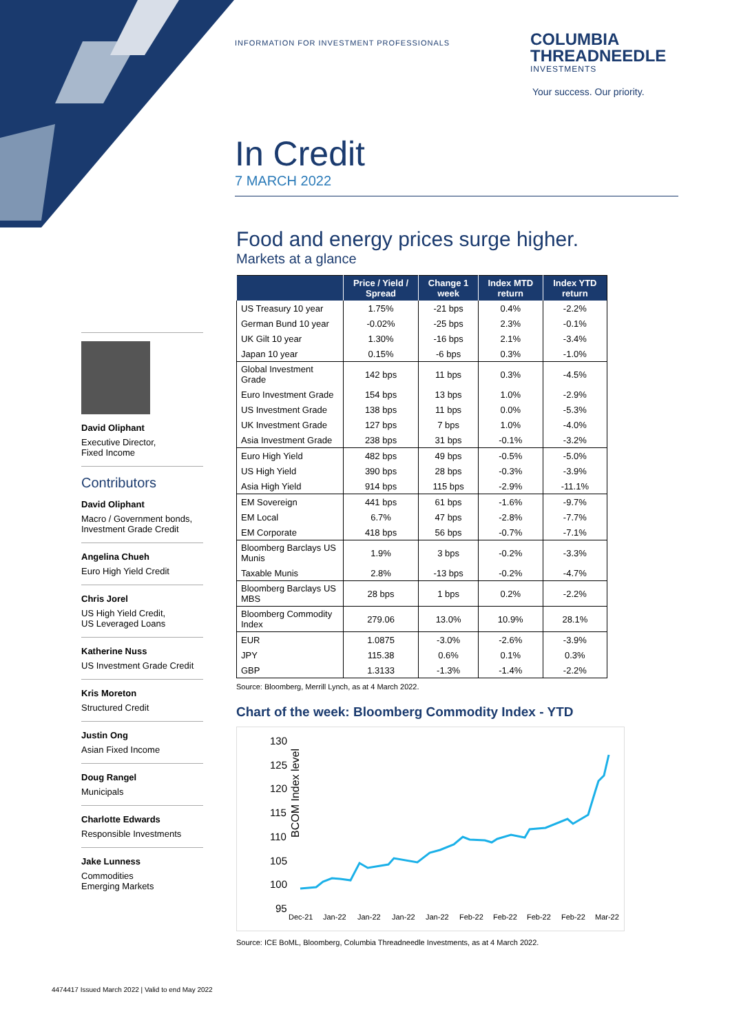INFORMATION FOR INVESTMENT PROFESSIONALS
COLUMBIA
THREADNEEDLE
INVESTMENTS
Your success. Our priority.
In Credit
7 MARCH 2022
Food and energy prices surge higher.
Markets at a glance
| | Price / Yield / Spread | Change 1 week | Index MTD return | Index YTD return |
| --- | --- | --- | --- | --- |
| US Treasury 10 year | 1.75% | -21 bps | 0.4% | -2.2% |
| German Bund 10 year | -0.02% | -25 bps | 2.3% | -0.1% |
| UK Gilt 10 year | 1.30% | -16 bps | 2.1% | -3.4% |
| Japan 10 year | 0.15% | -6 bps | 0.3% | -1.0% |
| Global Investment Grade | 142 bps | 11 bps | 0.3% | -4.5% |
| Euro Investment Grade | 154 bps | 13 bps | 1.0% | -2.9% |
| US Investment Grade | 138 bps | 11 bps | 0.0% | -5.3% |
| UK Investment Grade | 127 bps | 7 bps | 1.0% | -4.0% |
| Asia Investment Grade | 238 bps | 31 bps | -0.1% | -3.2% |
| Euro High Yield | 482 bps | 49 bps | -0.5% | -5.0% |
| US High Yield | 390 bps | 28 bps | -0.3% | -3.9% |
| Asia High Yield | 914 bps | 115 bps | -2.9% | -11.1% |
| EM Sovereign | 441 bps | 61 bps | -1.6% | -9.7% |
| EM Local | 6.7% | 47 bps | -2.8% | -7.7% |
| EM Corporate | 418 bps | 56 bps | -0.7% | -7.1% |
| Bloomberg Barclays US Munis | 1.9% | 3 bps | -0.2% | -3.3% |
| Taxable Munis | 2.8% | -13 bps | -0.2% | -4.7% |
| Bloomberg Barclays US MBS | 28 bps | 1 bps | 0.2% | -2.2% |
| Bloomberg Commodity Index | 279.06 | 13.0% | 10.9% | 28.1% |
| EUR | 1.0875 | -3.0% | -2.6% | -3.9% |
| JPY | 115.38 | 0.6% | 0.1% | 0.3% |
| GBP | 1.3133 | -1.3% | -1.4% | -2.2% |
Source: Bloomberg, Merrill Lynch, as at 4 March 2022.
Chart of the week: Bloomberg Commodity Index - YTD
BCOM Index level
130
125
120
115
110
105
100
95
Dec-21
Jan-22
Jan-22
Jan-22
Jan-22
Feb-22
Feb-22
Feb-22
Feb-22
Mar-22
Source: ICE BoML, Bloomberg, Columbia Threadneedle Investments, as at 4 March 2022.
David Oliphant
Executive Director,
Fixed Income
Contributors
David Oliphant
Macro / Government bonds,
Investment Grade Credit
Angelina Chueh
Euro High Yield Credit
Chris Jorel
US High Yield Credit,
US Leveraged Loans
Katherine Nuss
US Investment Grade Credit
Kris Moreton
Structured Credit
Justin Ong
Asian Fixed Income
Doug Rangel
Municipals
Charlotte Edwards
Responsible Investments
Jake Lunness
Commodities
Emerging Markets
4474417 Issued March 2022 | Valid to end May 2022